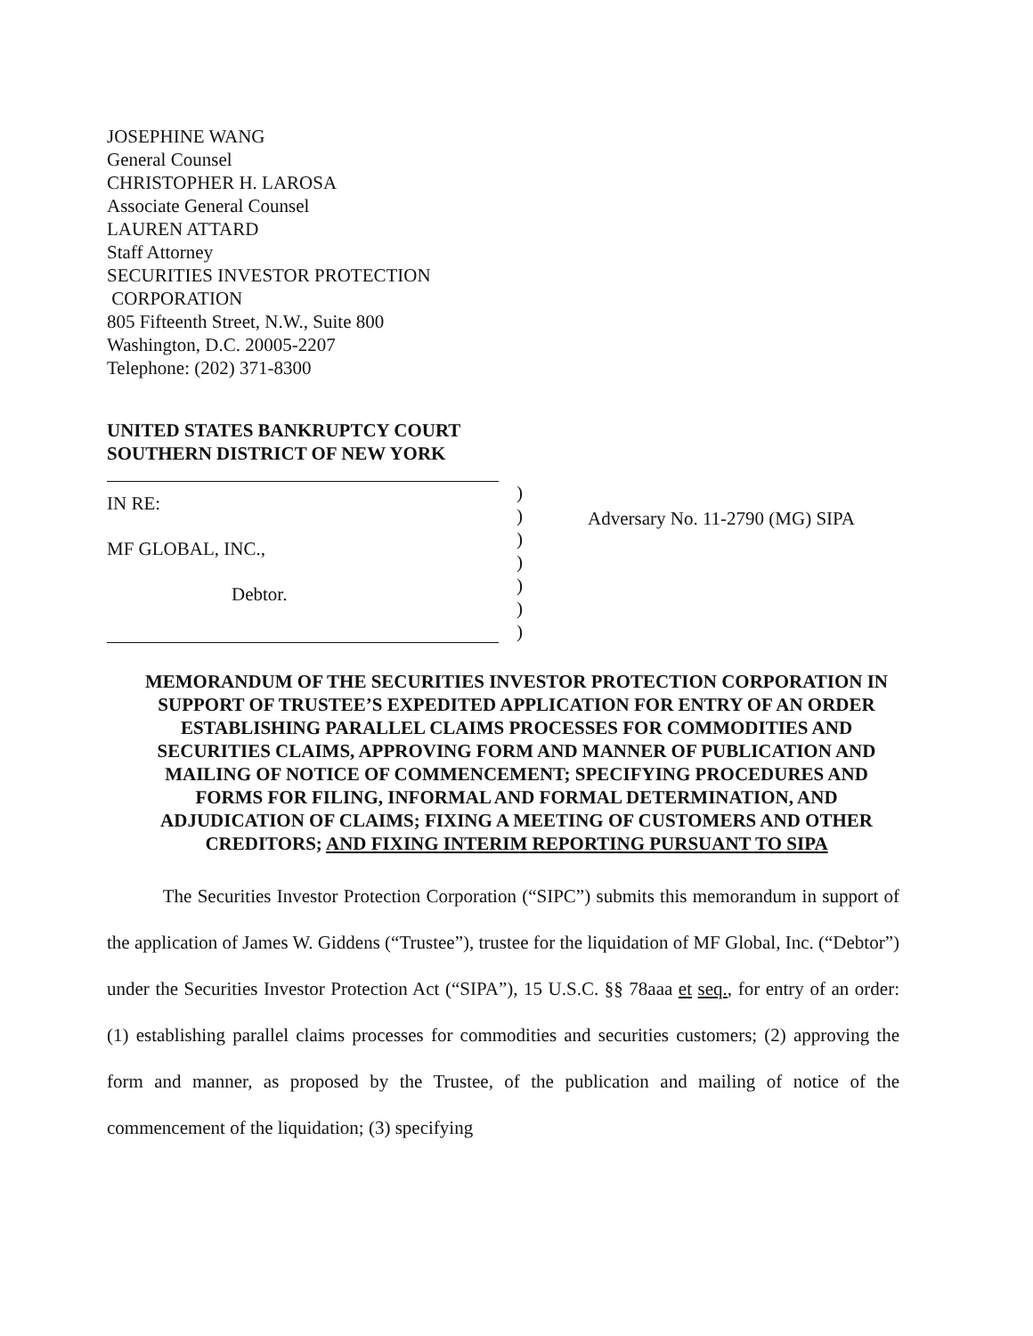JOSEPHINE WANG
General Counsel
CHRISTOPHER H. LAROSA
Associate General Counsel
LAUREN ATTARD
Staff Attorney
SECURITIES INVESTOR PROTECTION
CORPORATION
805 Fifteenth Street, N.W., Suite 800
Washington, D.C. 20005-2207
Telephone: (202) 371-8300
UNITED STATES BANKRUPTCY COURT
SOUTHERN DISTRICT OF NEW YORK
IN RE:
MF GLOBAL, INC.,
Debtor.
)
)
)
)
)
)
)
Adversary No. 11-2790 (MG) SIPA
MEMORANDUM OF THE SECURITIES INVESTOR PROTECTION CORPORATION IN SUPPORT OF TRUSTEE’S EXPEDITED APPLICATION FOR ENTRY OF AN ORDER ESTABLISHING PARALLEL CLAIMS PROCESSES FOR COMMODITIES AND SECURITIES CLAIMS, APPROVING FORM AND MANNER OF PUBLICATION AND MAILING OF NOTICE OF COMMENCEMENT; SPECIFYING PROCEDURES AND FORMS FOR FILING, INFORMAL AND FORMAL DETERMINATION, AND ADJUDICATION OF CLAIMS; FIXING A MEETING OF CUSTOMERS AND OTHER CREDITORS; AND FIXING INTERIM REPORTING PURSUANT TO SIPA
The Securities Investor Protection Corporation (“SIPC”) submits this memorandum in support of the application of James W. Giddens (“Trustee”), trustee for the liquidation of MF Global, Inc. (“Debtor”) under the Securities Investor Protection Act (“SIPA”), 15 U.S.C. §§ 78aaa et seq., for entry of an order: (1) establishing parallel claims processes for commodities and securities customers; (2) approving the form and manner, as proposed by the Trustee, of the publication and mailing of notice of the commencement of the liquidation; (3) specifying